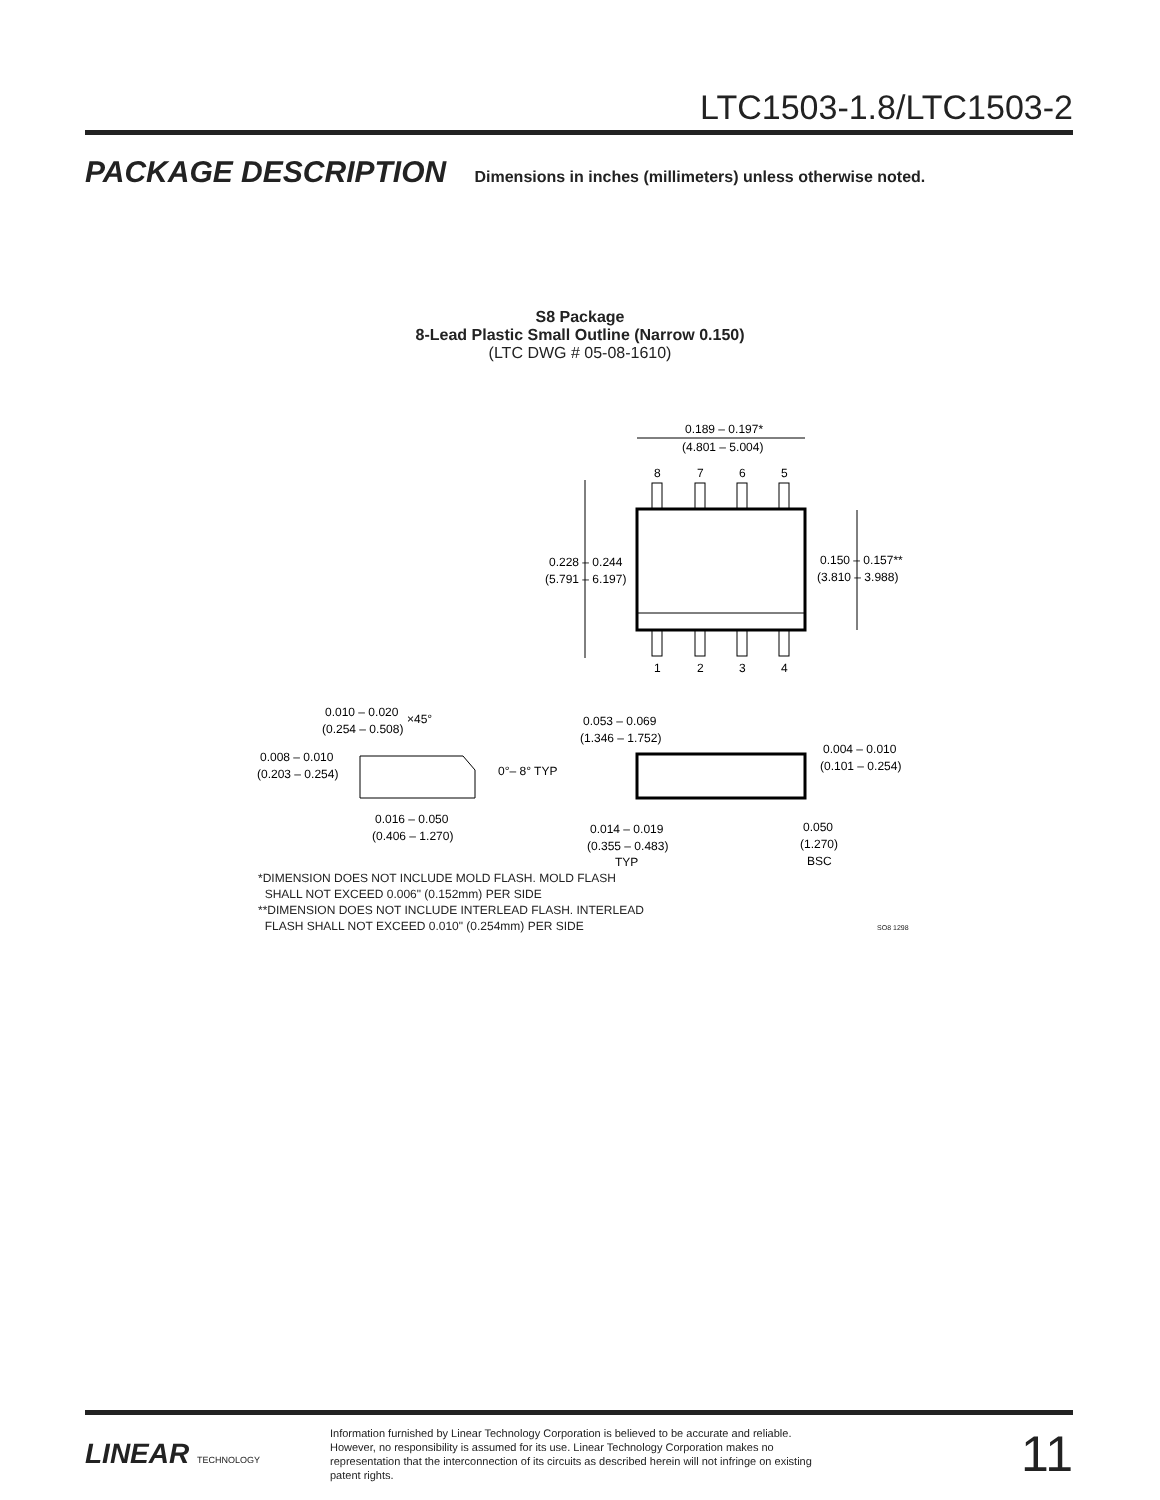LTC1503-1.8/LTC1503-2
PACKAGE DESCRIPTION Dimensions in inches (millimeters) unless otherwise noted.
S8 Package
8-Lead Plastic Small Outline (Narrow 0.150)
(LTC DWG # 05-08-1610)
0.189 – 0.197*
(4.801 – 5.004)
8
7
6
5
1
2
3
4
0.228 – 0.244
(5.791 – 6.197)
0.150 – 0.157**
(3.810 – 3.988)
0.010 – 0.020
(0.254 – 0.508)
×45°
0.008 – 0.010
(0.203 – 0.254)
0°– 8° TYP
0.016 – 0.050
(0.406 – 1.270)
0.053 – 0.069
(1.346 – 1.752)
0.004 – 0.010
(0.101 – 0.254)
0.014 – 0.019
(0.355 – 0.483)
TYP
0.050
(1.270)
BSC
*DIMENSION DOES NOT INCLUDE MOLD FLASH. MOLD FLASH
SHALL NOT EXCEED 0.006" (0.152mm) PER SIDE
**DIMENSION DOES NOT INCLUDE INTERLEAD FLASH. INTERLEAD
FLASH SHALL NOT EXCEED 0.010" (0.254mm) PER SIDE SO8 1298
LINEAR TECHNOLOGY
Information furnished by Linear Technology Corporation is believed to be accurate and reliable. However, no responsibility is assumed for its use. Linear Technology Corporation makes no representation that the interconnection of its circuits as described herein will not infringe on existing patent rights.
11